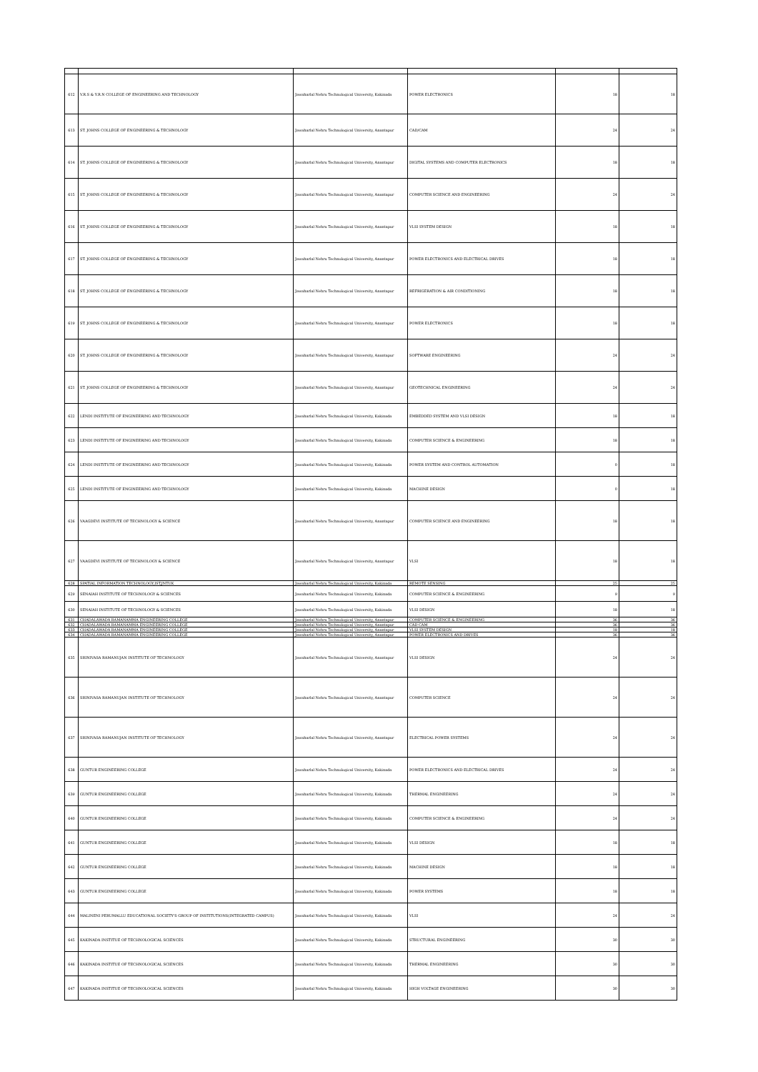| 612 | V.R.S & Y.R.N COLLEGE OF ENGINEERING AND TECHNOLOGY | Jawaharlal Nehru Technological University, Kakinada | POWER ELECTRONICS | 18 | 18 |
| 613 | ST. JOHNS COLLEGE OF ENGINEERING & TECHNOLOGY | Jawaharlal Nehru Technological University, Anantapur | CAD/CAM | 24 | 24 |
| 614 | ST. JOHNS COLLEGE OF ENGINEERING & TECHNOLOGY | Jawaharlal Nehru Technological University, Anantapur | DIGITAL SYSTEMS AND COMPUTER ELECTRONICS | 18 | 18 |
| 615 | ST. JOHNS COLLEGE OF ENGINEERING & TECHNOLOGY | Jawaharlal Nehru Technological University, Anantapur | COMPUTER SCIENCE AND ENGINEERING | 24 | 24 |
| 616 | ST. JOHNS COLLEGE OF ENGINEERING & TECHNOLOGY | Jawaharlal Nehru Technological University, Anantapur | VLSI SYSTEM DESIGN | 18 | 18 |
| 617 | ST. JOHNS COLLEGE OF ENGINEERING & TECHNOLOGY | Jawaharlal Nehru Technological University, Anantapur | POWER ELECTRONICS AND ELECTRICAL DRIVES | 18 | 18 |
| 618 | ST. JOHNS COLLEGE OF ENGINEERING & TECHNOLOGY | Jawaharlal Nehru Technological University, Anantapur | REFRIGERATION & AIR CONDITIONING | 18 | 18 |
| 619 | ST. JOHNS COLLEGE OF ENGINEERING & TECHNOLOGY | Jawaharlal Nehru Technological University, Anantapur | POWER ELECTRONICS | 18 | 18 |
| 620 | ST. JOHNS COLLEGE OF ENGINEERING & TECHNOLOGY | Jawaharlal Nehru Technological University, Anantapur | SOFTWARE ENGINEERING | 24 | 24 |
| 621 | ST. JOHNS COLLEGE OF ENGINEERING & TECHNOLOGY | Jawaharlal Nehru Technological University, Anantapur | GEOTECHNICAL ENGINEERING | 24 | 24 |
| 622 | LENDI INSTITUTE OF ENGINEERING AND TECHNOLOGY | Jawaharlal Nehru Technological University, Kakinada | EMBEDDED SYSTEM AND VLSI DESIGN | 18 | 18 |
| 623 | LENDI INSTITUTE OF ENGINEERING AND TECHNOLOGY | Jawaharlal Nehru Technological University, Kakinada | COMPUTER SCIENCE & ENGINEERING | 18 | 18 |
| 624 | LENDI INSTITUTE OF ENGINEERING AND TECHNOLOGY | Jawaharlal Nehru Technological University, Kakinada | POWER SYSTEM AND CONTROL AUTOMATION | 0 | 18 |
| 625 | LENDI INSTITUTE OF ENGINEERING AND TECHNOLOGY | Jawaharlal Nehru Technological University, Kakinada | MACHINE DESIGN | 0 | 18 |
| 626 | VAAGDEVI INSTITUTE OF TECHNOLOGY & SCIENCE | Jawaharlal Nehru Technological University, Anantapur | COMPUTER SCIENCE AND ENGINEERING | 18 | 18 |
| 627 | VAAGDEVI INSTITUTE OF TECHNOLOGY & SCIENCE | Jawaharlal Nehru Technological University, Anantapur | VLSI | 18 | 18 |
| 628 | SPATIAL INFORMATION TECHNOLOGY,IST,JNTUK | Jawaharlal Nehru Technological University, Kakinada | REMOTE SENSING | 25 | 25 |
| 629 | SENAIAH INSTITUTE OF TECHNOLOGY & SCIENCES | Jawaharlal Nehru Technological University, Kakinada | COMPUTER SCIENCE & ENGINEERING | 9 | 9 |
| 630 | SENAIAH INSTITUTE OF TECHNOLOGY & SCIENCES | Jawaharlal Nehru Technological University, Kakinada | VLSI DESIGN | 18 | 18 |
| 631 | CHADALAWADA RAMANAMMA ENGINEERING COLLEGE | Jawaharlal Nehru Technological University, Anantapur | COMPUTER SCIENCE & ENGINEERING | 36 | 36 |
| 632 | CHADALAWADA RAMANAMMA ENGINEERING COLLEGE | Jawaharlal Nehru Technological University, Anantapur | CAD CAM | 36 | 36 |
| 633 | CHADALAWADA RAMANAMMA ENGINEERING COLLEGE | Jawaharlal Nehru Technological University, Anantapur | VLSI SYSTEM DESIGN | 18 | 18 |
| 634 | CHADALAWADA RAMANAMMA ENGINEERING COLLEGE | Jawaharlal Nehru Technological University, Anantapur | POWER ELECTRONICS AND DRIVES | 36 | 36 |
| 635 | SRINIVASA RAMANUJAN INSTITUTE OF TECHNOLOGY | Jawaharlal Nehru Technological University, Anantapur | VLSI DESIGN | 24 | 24 |
| 636 | SRINIVASA RAMANUJAN INSTITUTE OF TECHNOLOGY | Jawaharlal Nehru Technological University, Anantapur | COMPUTER SCIENCE | 24 | 24 |
| 637 | SRINIVASA RAMANUJAN INSTITUTE OF TECHNOLOGY | Jawaharlal Nehru Technological University, Anantapur | ELECTRICAL POWER SYSTEMS | 24 | 24 |
| 638 | GUNTUR ENGINEERING COLLEGE | Jawaharlal Nehru Technological University, Kakinada | POWER ELECTRONICS AND ELECTRICAL DRIVES | 24 | 24 |
| 639 | GUNTUR ENGINEERING COLLEGE | Jawaharlal Nehru Technological University, Kakinada | THERMAL ENGINEERING | 24 | 24 |
| 640 | GUNTUR ENGINEERING COLLEGE | Jawaharlal Nehru Technological University, Kakinada | COMPUTER SCIENCE & ENGINEERING | 24 | 24 |
| 641 | GUNTUR ENGINEERING COLLEGE | Jawaharlal Nehru Technological University, Kakinada | VLSI DESIGN | 18 | 18 |
| 642 | GUNTUR ENGINEERING COLLEGE | Jawaharlal Nehru Technological University, Kakinada | MACHINE DESIGN | 18 | 18 |
| 643 | GUNTUR ENGINEERING COLLEGE | Jawaharlal Nehru Technological University, Kakinada | POWER SYSTEMS | 18 | 18 |
| 644 | MALINENI PERUMALLU EDUCATIONAL SOCIETY'S GROUP OF INSTITUTIONS(INTEGRATED CAMPUS) | Jawaharlal Nehru Technological University, Kakinada | VLSI | 24 | 24 |
| 645 | KAKINADA INSTITUE OF TECHNOLOGICAL SCIENCES | Jawaharlal Nehru Technological University, Kakinada | STRUCTURAL ENGINEERING | 30 | 30 |
| 646 | KAKINADA INSTITUE OF TECHNOLOGICAL SCIENCES | Jawaharlal Nehru Technological University, Kakinada | THERMAL ENGINEERING | 30 | 30 |
| 647 | KAKINADA INSTITUE OF TECHNOLOGICAL SCIENCES | Jawaharlal Nehru Technological University, Kakinada | HIGH VOLTAGE ENGINEERING | 30 | 30 |